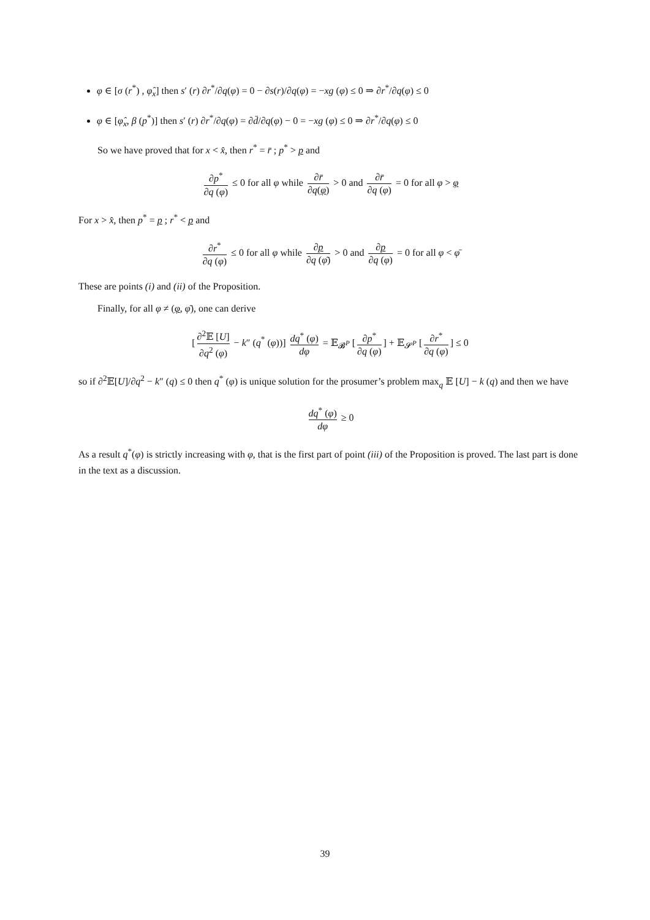φ ∈ [σ (r<sup>*</sup>) , φ̂<sub>x</sub>] then s′ (r) ∂r<sup>*</sup>/∂q(φ) = 0 − ∂s(r)/∂q(φ) = −xg (φ) ≤ 0 ⇒ ∂r<sup>*</sup>/∂q(φ) ≤ 0
φ ∈ [φ̂<sub>x</sub>, β (p<sup>*</sup>)] then s′ (r) ∂r<sup>*</sup>/∂q(φ) = ∂d̄/∂q(φ) − 0 = −xg (φ) ≤ 0 ⇒ ∂r<sup>*</sup>/∂q(φ) ≤ 0
So we have proved that for x < x̂, then r<sup>*</sup> = r̄ ; p<sup>*</sup> > p and
∂p<sup>*</sup> ∂q (φ) ≤ 0 for all φ while ∂r̄ ∂q(φ) > 0 and ∂r̄ ∂q (φ) = 0 for all φ > φ
For x > x̂, then p<sup>*</sup> = p ; r<sup>*</sup> < p and
∂r<sup>*</sup> ∂q (φ) ≤ 0 for all φ while ∂p ∂q (φ̄) > 0 and ∂p ∂q (φ) = 0 for all φ < φ̄
These are points (i) and (ii) of the Proposition.
Finally, for all φ ≠ (φ, φ̄), one can derive
[∂<sup>2</sup>𝔼 [U] ∂q<sup>2</sup> (φ) − k″ (q<sup>*</sup> (φ))] dq<sup>*</sup> (φ) dφ = 𝔼<sub>𝓑<sup>P</sup></sub> [∂p<sup>*</sup> ∂q (φ)] + 𝔼<sub>𝓢<sup>P</sup></sub> [∂r<sup>*</sup> ∂q (φ)] ≤ 0
so if ∂<sup>2</sup>𝔼[U]/∂q<sup>2</sup> − k″ (q) ≤ 0 then q<sup>*</sup> (φ) is unique solution for the prosumer’s problem max<sub>q</sub> 𝔼 [U] − k (q) and then we have
dq<sup>*</sup> (φ) dφ ≥ 0
As a result q<sup>*</sup>(φ) is strictly increasing with φ, that is the first part of point (iii) of the Proposition is proved. The last part is done in the text as a discussion.
39